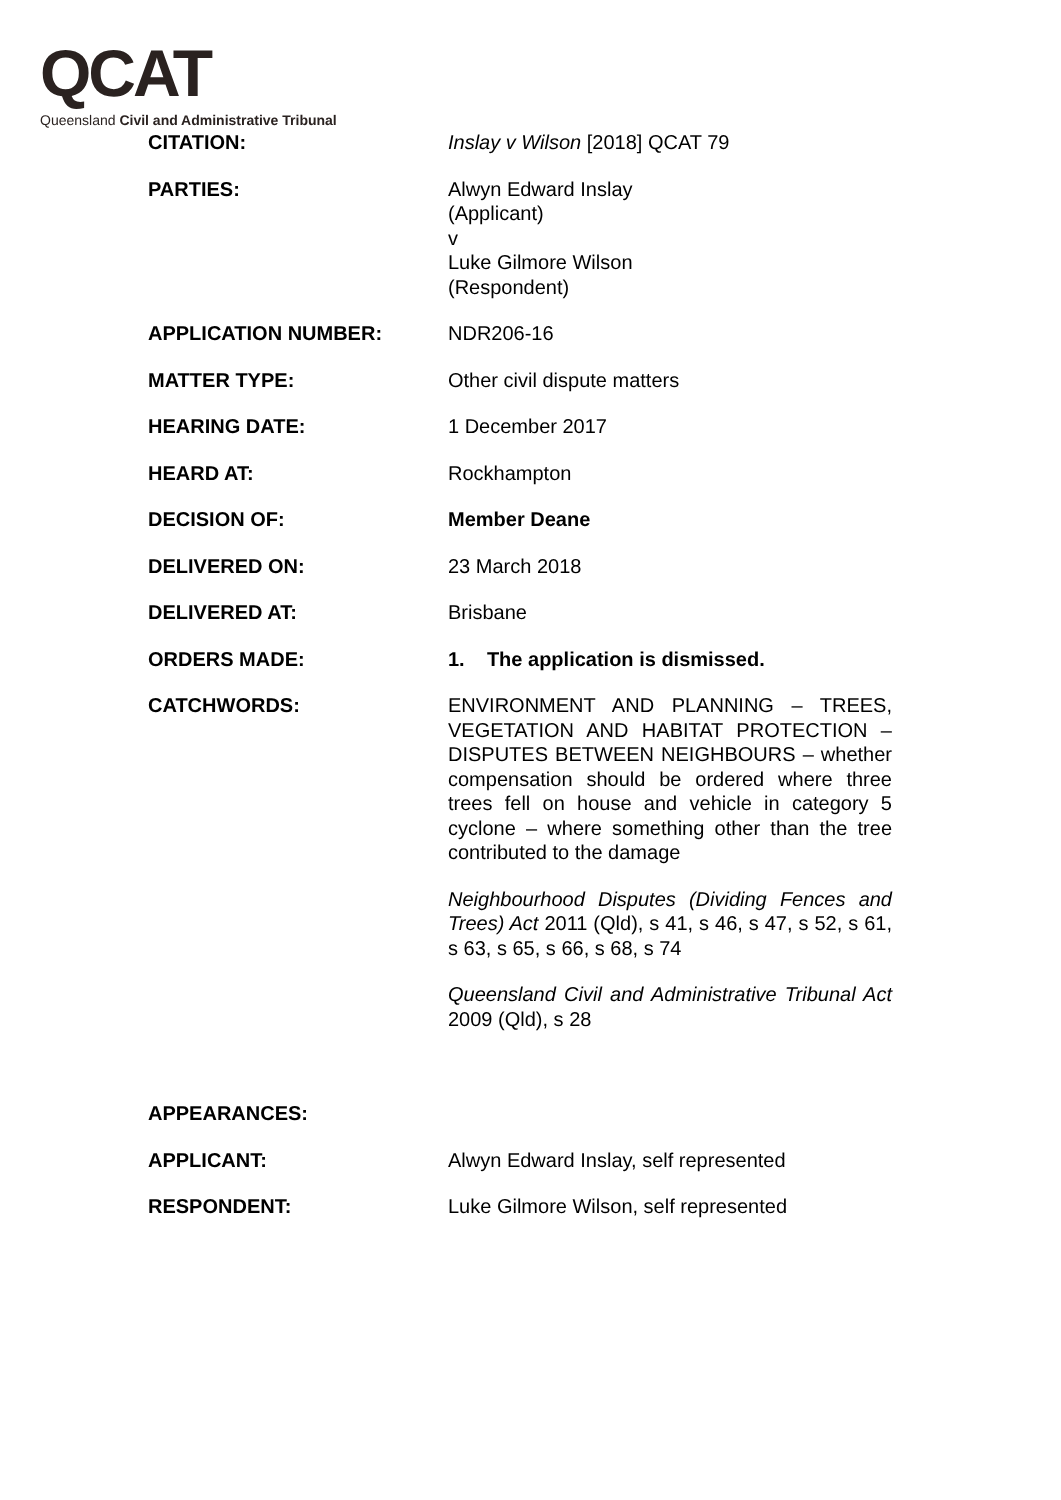QCAT
Queensland Civil and Administrative Tribunal
| CITATION: | Inslay v Wilson [2018] QCAT 79 |
| PARTIES: | Alwyn Edward Inslay (Applicant) v Luke Gilmore Wilson (Respondent) |
| APPLICATION NUMBER: | NDR206-16 |
| MATTER TYPE: | Other civil dispute matters |
| HEARING DATE: | 1 December 2017 |
| HEARD AT: | Rockhampton |
| DECISION OF: | Member Deane |
| DELIVERED ON: | 23 March 2018 |
| DELIVERED AT: | Brisbane |
| ORDERS MADE: | 1. The application is dismissed. |
| CATCHWORDS: | ENVIRONMENT AND PLANNING – TREES, VEGETATION AND HABITAT PROTECTION – DISPUTES BETWEEN NEIGHBOURS – whether compensation should be ordered where three trees fell on house and vehicle in category 5 cyclone – where something other than the tree contributed to the damage Neighbourhood Disputes (Dividing Fences and Trees) Act 2011 (Qld), s 41, s 46, s 47, s 52, s 61, s 63, s 65, s 66, s 68, s 74 Queensland Civil and Administrative Tribunal Act 2009 (Qld), s 28 |
| APPEARANCES: | |
| APPLICANT: | Alwyn Edward Inslay, self represented |
| RESPONDENT: | Luke Gilmore Wilson, self represented |